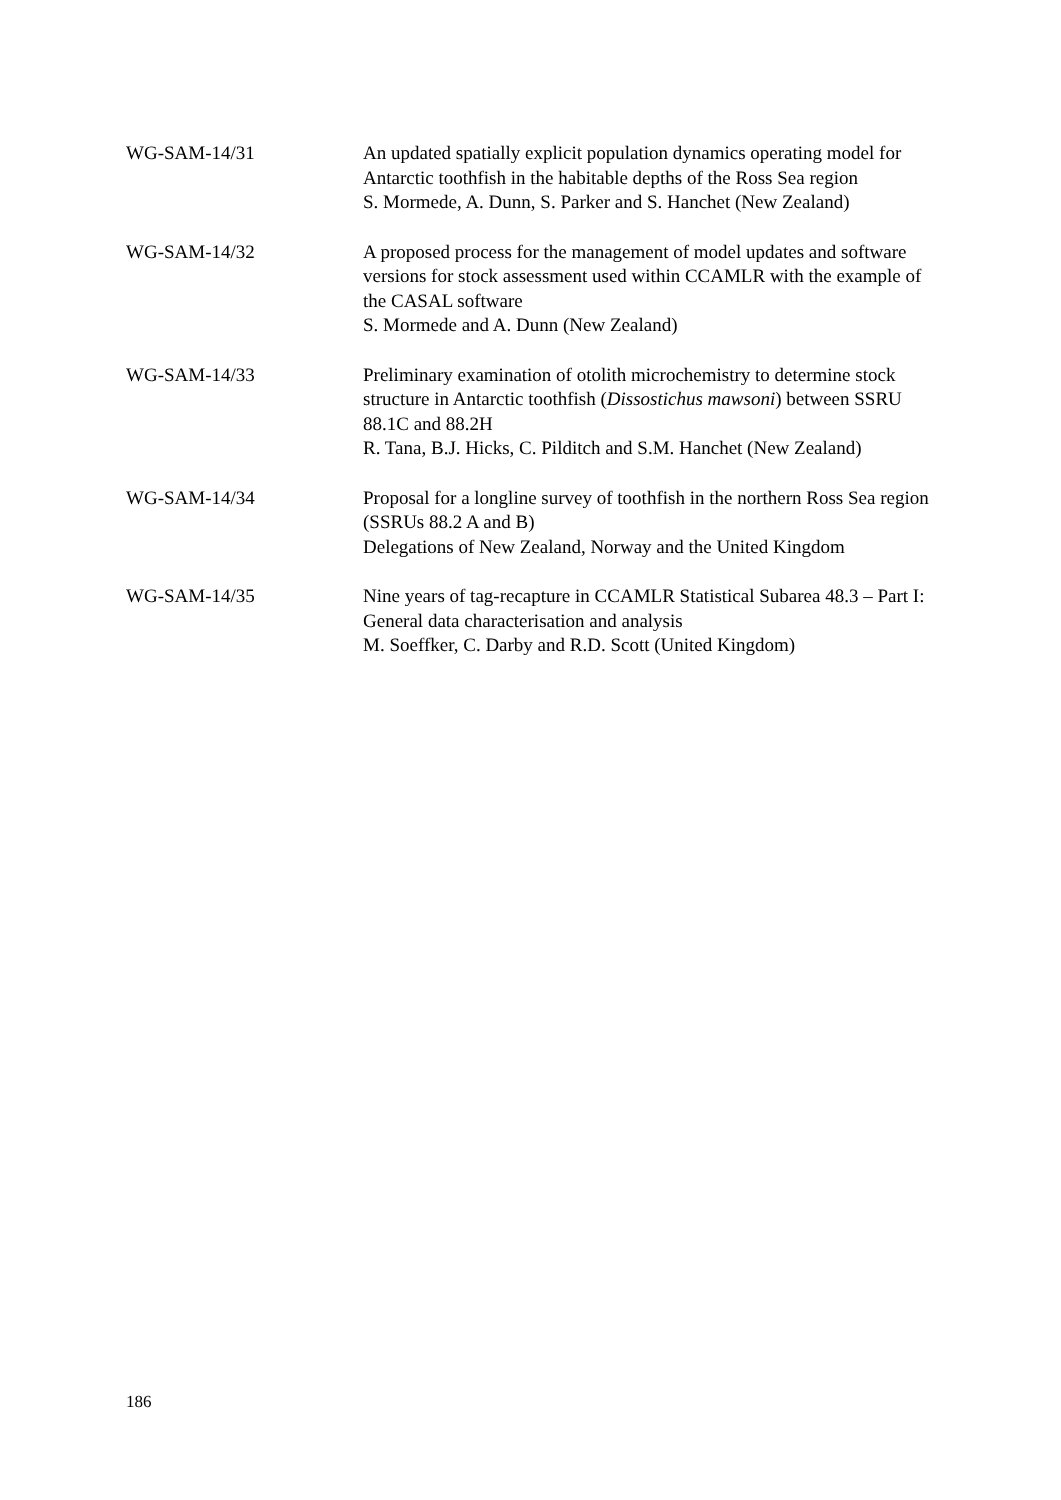WG-SAM-14/31 An updated spatially explicit population dynamics operating model for Antarctic toothfish in the habitable depths of the Ross Sea region
S. Mormede, A. Dunn, S. Parker and S. Hanchet (New Zealand)
WG-SAM-14/32 A proposed process for the management of model updates and software versions for stock assessment used within CCAMLR with the example of the CASAL software
S. Mormede and A. Dunn (New Zealand)
WG-SAM-14/33 Preliminary examination of otolith microchemistry to determine stock structure in Antarctic toothfish (Dissostichus mawsoni) between SSRU 88.1C and 88.2H
R. Tana, B.J. Hicks, C. Pilditch and S.M. Hanchet (New Zealand)
WG-SAM-14/34 Proposal for a longline survey of toothfish in the northern Ross Sea region (SSRUs 88.2 A and B)
Delegations of New Zealand, Norway and the United Kingdom
WG-SAM-14/35 Nine years of tag-recapture in CCAMLR Statistical Subarea 48.3 – Part I: General data characterisation and analysis
M. Soeffker, C. Darby and R.D. Scott (United Kingdom)
186